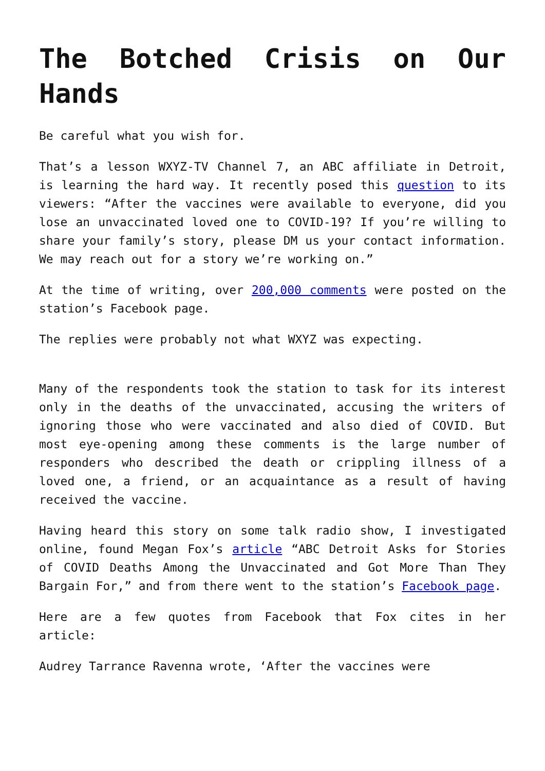The Botched Crisis on Our Hands
Be careful what you wish for.
That’s a lesson WXYZ-TV Channel 7, an ABC affiliate in Detroit, is learning the hard way. It recently posed this question to its viewers: “After the vaccines were available to everyone, did you lose an unvaccinated loved one to COVID-19? If you’re willing to share your family’s story, please DM us your contact information. We may reach out for a story we’re working on.”
At the time of writing, over 200,000 comments were posted on the station’s Facebook page.
The replies were probably not what WXYZ was expecting.
Many of the respondents took the station to task for its interest only in the deaths of the unvaccinated, accusing the writers of ignoring those who were vaccinated and also died of COVID. But most eye-opening among these comments is the large number of responders who described the death or crippling illness of a loved one, a friend, or an acquaintance as a result of having received the vaccine.
Having heard this story on some talk radio show, I investigated online, found Megan Fox’s article “ABC Detroit Asks for Stories of COVID Deaths Among the Unvaccinated and Got More Than They Bargain For,” and from there went to the station’s Facebook page.
Here are a few quotes from Facebook that Fox cites in her article:
Audrey Tarrance Ravenna wrote, ‘After the vaccines were